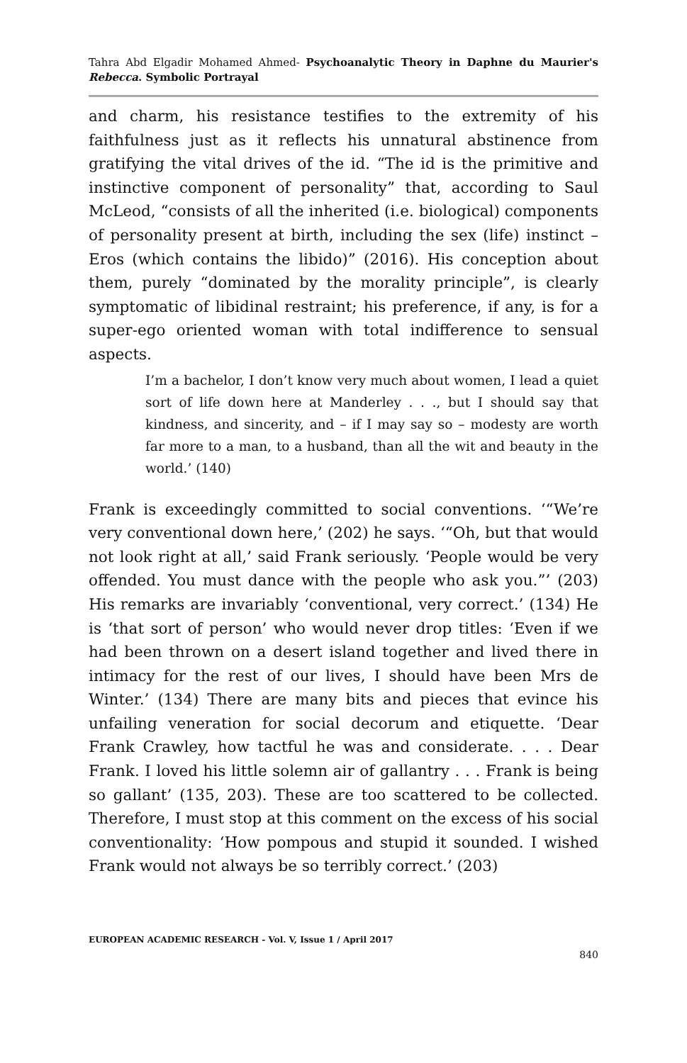Tahra Abd Elgadir Mohamed Ahmed- Psychoanalytic Theory in Daphne du Maurier's Rebecca. Symbolic Portrayal
and charm, his resistance testifies to the extremity of his faithfulness just as it reflects his unnatural abstinence from gratifying the vital drives of the id. “The id is the primitive and instinctive component of personality” that, according to Saul McLeod, “consists of all the inherited (i.e. biological) components of personality present at birth, including the sex (life) instinct – Eros (which contains the libido)” (2016). His conception about them, purely “dominated by the morality principle”, is clearly symptomatic of libidinal restraint; his preference, if any, is for a super-ego oriented woman with total indifference to sensual aspects.
I’m a bachelor, I don’t know very much about women, I lead a quiet sort of life down here at Manderley . . ., but I should say that kindness, and sincerity, and – if I may say so – modesty are worth far more to a man, to a husband, than all the wit and beauty in the world.’ (140)
Frank is exceedingly committed to social conventions. ‘“We’re very conventional down here,’ (202) he says. ‘“Oh, but that would not look right at all,’ said Frank seriously. ‘People would be very offended. You must dance with the people who ask you.”’ (203) His remarks are invariably ‘conventional, very correct.’ (134) He is ‘that sort of person’ who would never drop titles: ‘Even if we had been thrown on a desert island together and lived there in intimacy for the rest of our lives, I should have been Mrs de Winter.’ (134) There are many bits and pieces that evince his unfailing veneration for social decorum and etiquette. ‘Dear Frank Crawley, how tactful he was and considerate. . . . Dear Frank. I loved his little solemn air of gallantry . . . Frank is being so gallant’ (135, 203). These are too scattered to be collected. Therefore, I must stop at this comment on the excess of his social conventionality: ‘How pompous and stupid it sounded. I wished Frank would not always be so terribly correct.’ (203)
EUROPEAN ACADEMIC RESEARCH - Vol. V, Issue 1 / April 2017
840